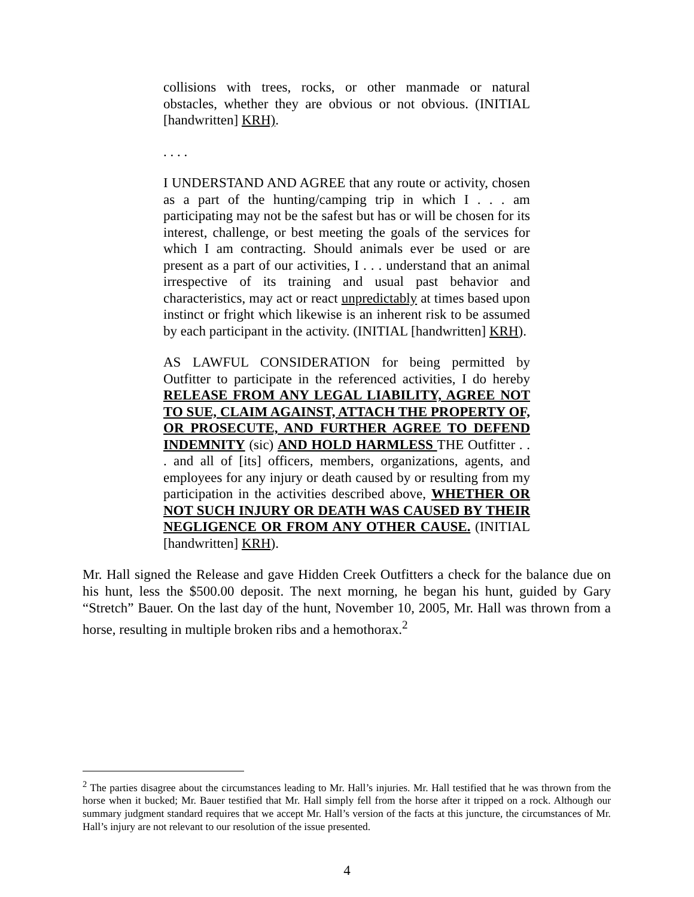collisions with trees, rocks, or other manmade or natural obstacles, whether they are obvious or not obvious. (INITIAL [handwritten] KRH).
. . . .
I UNDERSTAND AND AGREE that any route or activity, chosen as a part of the hunting/camping trip in which I . . . am participating may not be the safest but has or will be chosen for its interest, challenge, or best meeting the goals of the services for which I am contracting. Should animals ever be used or are present as a part of our activities, I . . . understand that an animal irrespective of its training and usual past behavior and characteristics, may act or react unpredictably at times based upon instinct or fright which likewise is an inherent risk to be assumed by each participant in the activity. (INITIAL [handwritten] KRH).
AS LAWFUL CONSIDERATION for being permitted by Outfitter to participate in the referenced activities, I do hereby RELEASE FROM ANY LEGAL LIABILITY, AGREE NOT TO SUE, CLAIM AGAINST, ATTACH THE PROPERTY OF, OR PROSECUTE, AND FURTHER AGREE TO DEFEND INDEMNITY (sic) AND HOLD HARMLESS THE Outfitter . . . and all of [its] officers, members, organizations, agents, and employees for any injury or death caused by or resulting from my participation in the activities described above, WHETHER OR NOT SUCH INJURY OR DEATH WAS CAUSED BY THEIR NEGLIGENCE OR FROM ANY OTHER CAUSE. (INITIAL [handwritten] KRH).
Mr. Hall signed the Release and gave Hidden Creek Outfitters a check for the balance due on his hunt, less the $500.00 deposit. The next morning, he began his hunt, guided by Gary “Stretch” Bauer. On the last day of the hunt, November 10, 2005, Mr. Hall was thrown from a horse, resulting in multiple broken ribs and a hemothorax.<sup>2</sup>
<sup>2</sup> The parties disagree about the circumstances leading to Mr. Hall’s injuries. Mr. Hall testified that he was thrown from the horse when it bucked; Mr. Bauer testified that Mr. Hall simply fell from the horse after it tripped on a rock. Although our summary judgment standard requires that we accept Mr. Hall’s version of the facts at this juncture, the circumstances of Mr. Hall’s injury are not relevant to our resolution of the issue presented.
4